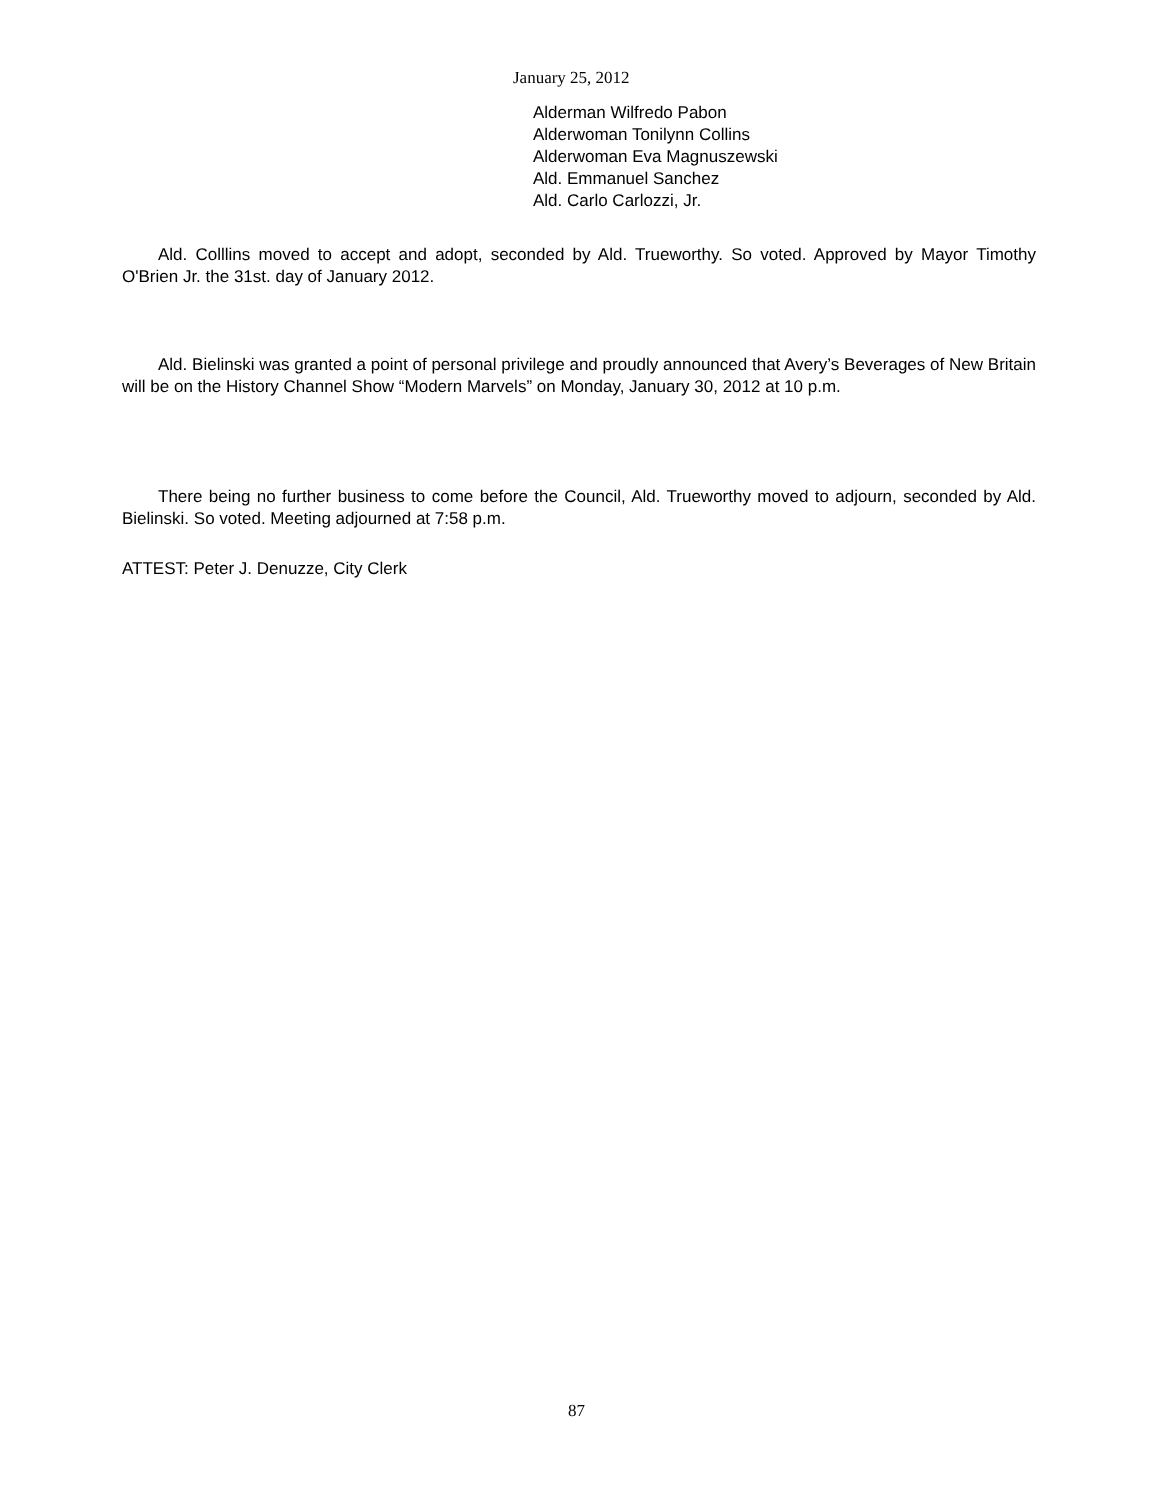January 25, 2012
Alderman Wilfredo Pabon
Alderwoman Tonilynn Collins
Alderwoman Eva Magnuszewski
Ald. Emmanuel Sanchez
Ald. Carlo Carlozzi, Jr.
Ald. Colllins moved to accept and adopt, seconded by Ald. Trueworthy. So voted. Approved by Mayor Timothy O'Brien Jr. the 31st. day of January 2012.
Ald. Bielinski was granted a point of personal privilege and proudly announced that Avery’s Beverages of New Britain will be on the History Channel Show “Modern Marvels” on Monday, January 30, 2012 at 10 p.m.
There being no further business to come before the Council, Ald. Trueworthy moved to adjourn, seconded by Ald. Bielinski. So voted. Meeting adjourned at 7:58 p.m.
ATTEST: Peter J. Denuzze, City Clerk
87